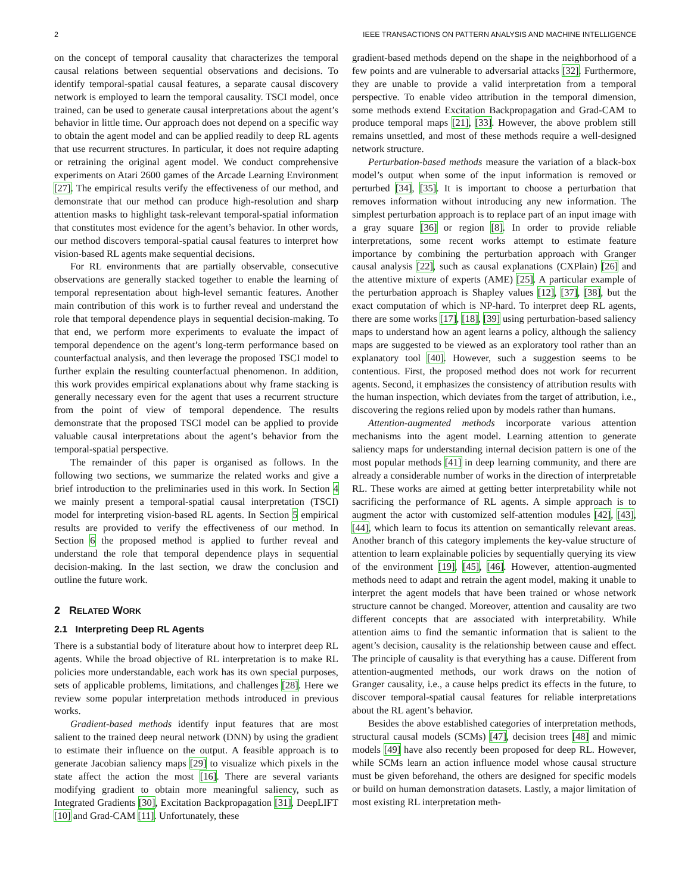2 IEEE TRANSACTIONS ON PATTERN ANALYSIS AND MACHINE INTELLIGENCE
on the concept of temporal causality that characterizes the temporal causal relations between sequential observations and decisions. To identify temporal-spatial causal features, a separate causal discovery network is employed to learn the temporal causality. TSCI model, once trained, can be used to generate causal interpretations about the agent’s behavior in little time. Our approach does not depend on a specific way to obtain the agent model and can be applied readily to deep RL agents that use recurrent structures. In particular, it does not require adapting or retraining the original agent model. We conduct comprehensive experiments on Atari 2600 games of the Arcade Learning Environment [27]. The empirical results verify the effectiveness of our method, and demonstrate that our method can produce high-resolution and sharp attention masks to highlight task-relevant temporal-spatial information that constitutes most evidence for the agent’s behavior. In other words, our method discovers temporal-spatial causal features to interpret how vision-based RL agents make sequential decisions.
For RL environments that are partially observable, consecutive observations are generally stacked together to enable the learning of temporal representation about high-level semantic features. Another main contribution of this work is to further reveal and understand the role that temporal dependence plays in sequential decision-making. To that end, we perform more experiments to evaluate the impact of temporal dependence on the agent’s long-term performance based on counterfactual analysis, and then leverage the proposed TSCI model to further explain the resulting counterfactual phenomenon. In addition, this work provides empirical explanations about why frame stacking is generally necessary even for the agent that uses a recurrent structure from the point of view of temporal dependence. The results demonstrate that the proposed TSCI model can be applied to provide valuable causal interpretations about the agent’s behavior from the temporal-spatial perspective.
The remainder of this paper is organised as follows. In the following two sections, we summarize the related works and give a brief introduction to the preliminaries used in this work. In Section 4 we mainly present a temporal-spatial causal interpretation (TSCI) model for interpreting vision-based RL agents. In Section 5 empirical results are provided to verify the effectiveness of our method. In Section 6 the proposed method is applied to further reveal and understand the role that temporal dependence plays in sequential decision-making. In the last section, we draw the conclusion and outline the future work.
2 RELATED WORK
2.1 Interpreting Deep RL Agents
There is a substantial body of literature about how to interpret deep RL agents. While the broad objective of RL interpretation is to make RL policies more understandable, each work has its own special purposes, sets of applicable problems, limitations, and challenges [28]. Here we review some popular interpretation methods introduced in previous works.
Gradient-based methods identify input features that are most salient to the trained deep neural network (DNN) by using the gradient to estimate their influence on the output. A feasible approach is to generate Jacobian saliency maps [29] to visualize which pixels in the state affect the action the most [16]. There are several variants modifying gradient to obtain more meaningful saliency, such as Integrated Gradients [30], Excitation Backpropagation [31], DeepLIFT [10] and Grad-CAM [11]. Unfortunately, these
gradient-based methods depend on the shape in the neighborhood of a few points and are vulnerable to adversarial attacks [32]. Furthermore, they are unable to provide a valid interpretation from a temporal perspective. To enable video attribution in the temporal dimension, some methods extend Excitation Backpropagation and Grad-CAM to produce temporal maps [21], [33]. However, the above problem still remains unsettled, and most of these methods require a well-designed network structure.
Perturbation-based methods measure the variation of a black-box model’s output when some of the input information is removed or perturbed [34], [35]. It is important to choose a perturbation that removes information without introducing any new information. The simplest perturbation approach is to replace part of an input image with a gray square [36] or region [8]. In order to provide reliable interpretations, some recent works attempt to estimate feature importance by combining the perturbation approach with Granger causal analysis [22], such as causal explanations (CXPlain) [26] and the attentive mixture of experts (AME) [25]. A particular example of the perturbation approach is Shapley values [12], [37], [38], but the exact computation of which is NP-hard. To interpret deep RL agents, there are some works [17], [18], [39] using perturbation-based saliency maps to understand how an agent learns a policy, although the saliency maps are suggested to be viewed as an exploratory tool rather than an explanatory tool [40]. However, such a suggestion seems to be contentious. First, the proposed method does not work for recurrent agents. Second, it emphasizes the consistency of attribution results with the human inspection, which deviates from the target of attribution, i.e., discovering the regions relied upon by models rather than humans.
Attention-augmented methods incorporate various attention mechanisms into the agent model. Learning attention to generate saliency maps for understanding internal decision pattern is one of the most popular methods [41] in deep learning community, and there are already a considerable number of works in the direction of interpretable RL. These works are aimed at getting better interpretability while not sacrificing the performance of RL agents. A simple approach is to augment the actor with customized self-attention modules [42], [43], [44], which learn to focus its attention on semantically relevant areas. Another branch of this category implements the key-value structure of attention to learn explainable policies by sequentially querying its view of the environment [19], [45], [46]. However, attention-augmented methods need to adapt and retrain the agent model, making it unable to interpret the agent models that have been trained or whose network structure cannot be changed. Moreover, attention and causality are two different concepts that are associated with interpretability. While attention aims to find the semantic information that is salient to the agent’s decision, causality is the relationship between cause and effect. The principle of causality is that everything has a cause. Different from attention-augmented methods, our work draws on the notion of Granger causality, i.e., a cause helps predict its effects in the future, to discover temporal-spatial causal features for reliable interpretations about the RL agent’s behavior.
Besides the above established categories of interpretation methods, structural causal models (SCMs) [47], decision trees [48] and mimic models [49] have also recently been proposed for deep RL. However, while SCMs learn an action influence model whose causal structure must be given beforehand, the others are designed for specific models or build on human demonstration datasets. Lastly, a major limitation of most existing RL interpretation meth-